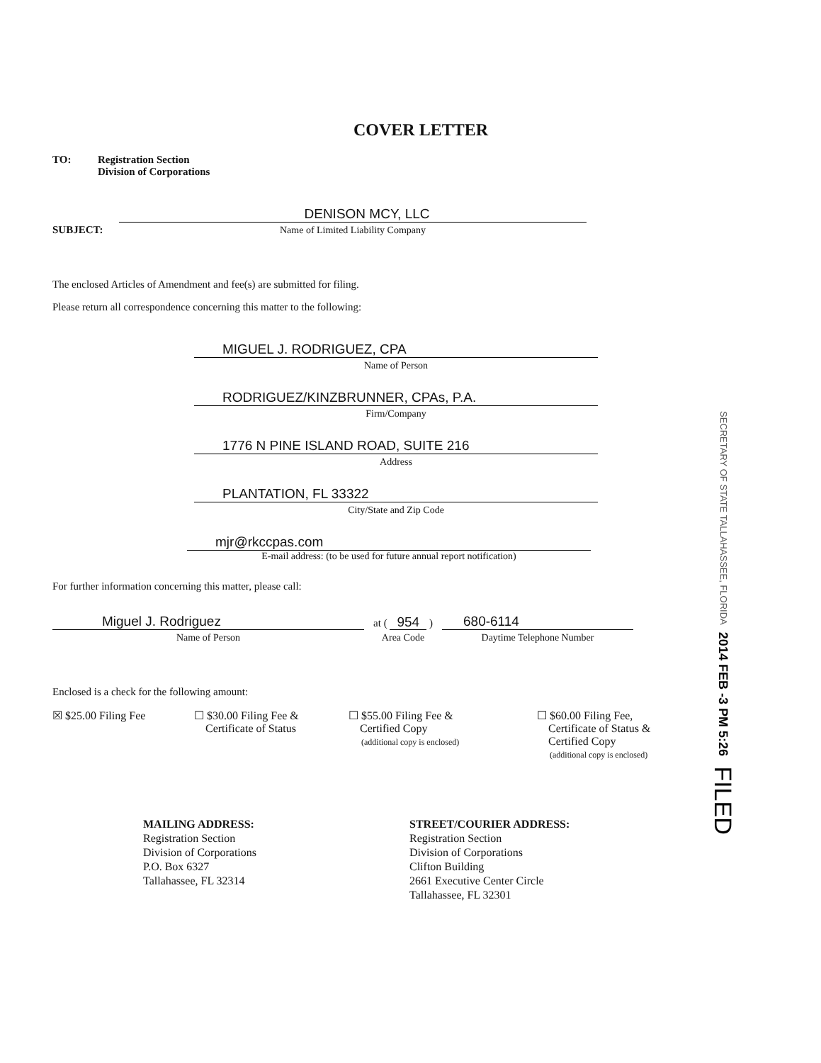COVER LETTER
TO: Registration Section
Division of Corporations
SUBJECT:
DENISON MCY, LLC
Name of Limited Liability Company
The enclosed Articles of Amendment and fee(s) are submitted for filing.
Please return all correspondence concerning this matter to the following:
MIGUEL J. RODRIGUEZ, CPA
Name of Person
RODRIGUEZ/KINZBRUNNER, CPAs, P.A.
Firm/Company
1776 N PINE ISLAND ROAD, SUITE 216
Address
PLANTATION, FL 33322
City/State and Zip Code
mjr@rkccpas.com
E-mail address: (to be used for future annual report notification)
For further information concerning this matter, please call:
Miguel J. Rodriguez
Name of Person
at ( 954 )
Area Code
680-6114
Daytime Telephone Number
Enclosed is a check for the following amount:
☒ $25.00 Filing Fee ☐ $30.00 Filing Fee &
Certificate of Status
☐ $55.00 Filing Fee &
Certified Copy
(additional copy is enclosed)
☐ $60.00 Filing Fee,
Certificate of Status &
Certified Copy
(additional copy is enclosed)
MAILING ADDRESS:
Registration Section
Division of Corporations
P.O. Box 6327
Tallahassee, FL 32314
STREET/COURIER ADDRESS:
Registration Section
Division of Corporations
Clifton Building
2661 Executive Center Circle
Tallahassee, FL 32301
SECRETARY OF STATE TALLAHASSEE, FLORIDA 2014 FEB -3 PM 5:26 FILED